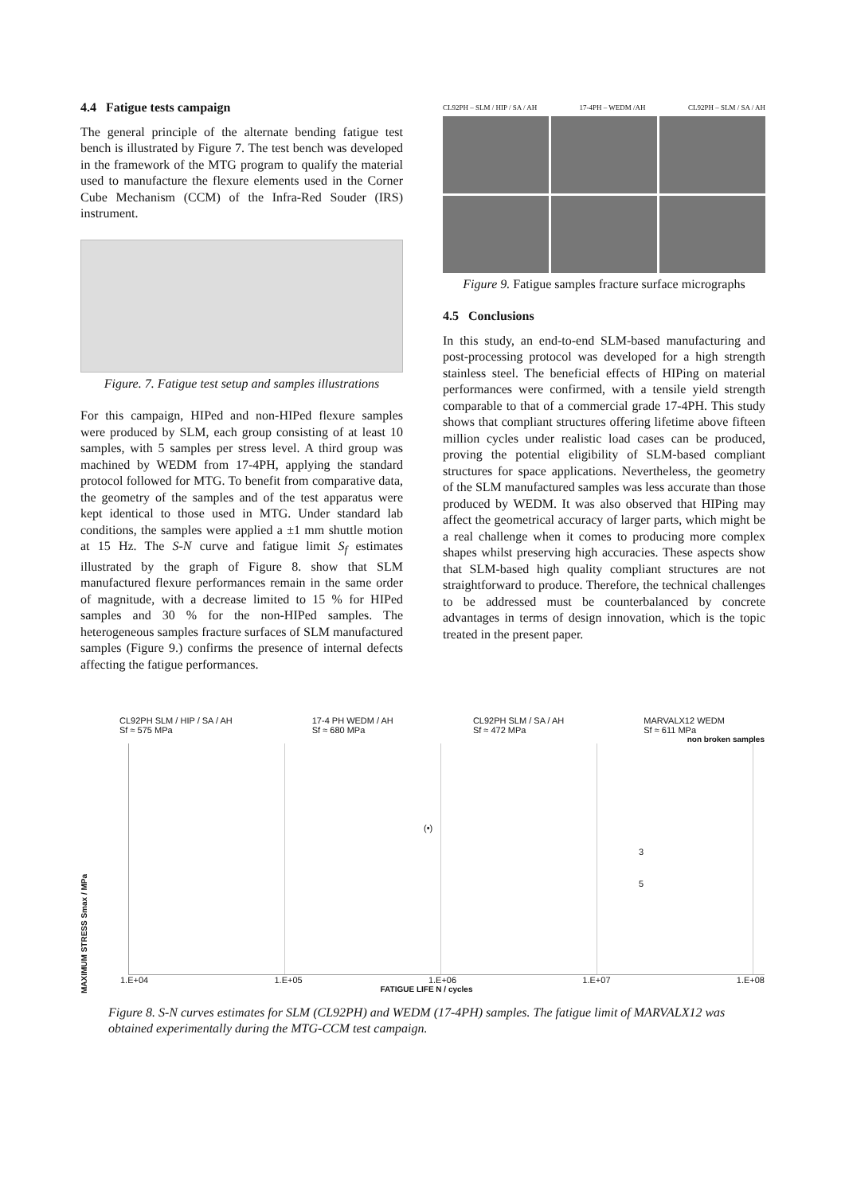4.4 Fatigue tests campaign
The general principle of the alternate bending fatigue test bench is illustrated by Figure 7. The test bench was developed in the framework of the MTG program to qualify the material used to manufacture the flexure elements used in the Corner Cube Mechanism (CCM) of the Infra-Red Souder (IRS) instrument.
Figure. 7. Fatigue test setup and samples illustrations
For this campaign, HIPed and non-HIPed flexure samples were produced by SLM, each group consisting of at least 10 samples, with 5 samples per stress level. A third group was machined by WEDM from 17-4PH, applying the standard protocol followed for MTG. To benefit from comparative data, the geometry of the samples and of the test apparatus were kept identical to those used in MTG. Under standard lab conditions, the samples were applied a ±1 mm shuttle motion at 15 Hz. The S-N curve and fatigue limit S<sub>f</sub> estimates illustrated by the graph of Figure 8. show that SLM manufactured flexure performances remain in the same order of magnitude, with a decrease limited to 15 % for HIPed samples and 30 % for the non-HIPed samples. The heterogeneous samples fracture surfaces of SLM manufactured samples (Figure 9.) confirms the presence of internal defects affecting the fatigue performances.
CL92PH – SLM / HIP / SA / AH 17-4PH – WEDM /AH CL92PH – SLM / SA / AH
Figure 9. Fatigue samples fracture surface micrographs
4.5 Conclusions
In this study, an end-to-end SLM-based manufacturing and post-processing protocol was developed for a high strength stainless steel. The beneficial effects of HIPing on material performances were confirmed, with a tensile yield strength comparable to that of a commercial grade 17-4PH. This study shows that compliant structures offering lifetime above fifteen million cycles under realistic load cases can be produced, proving the potential eligibility of SLM-based compliant structures for space applications. Nevertheless, the geometry of the SLM manufactured samples was less accurate than those produced by WEDM. It was also observed that HIPing may affect the geometrical accuracy of larger parts, which might be a real challenge when it comes to producing more complex shapes whilst preserving high accuracies. These aspects show that SLM-based high quality compliant structures are not straightforward to produce. Therefore, the technical challenges to be addressed must be counterbalanced by concrete advantages in terms of design innovation, which is the topic treated in the present paper.
CL92PH SLM / HIP / SA / AH
Sf ≈ 575 MPa 17-4 PH WEDM / AH
Sf ≈ 680 MPa CL92PH SLM / SA / AH
Sf ≈ 472 MPa MARVALX12 WEDM
Sf ≈ 611 MPa
MAXIMUM STRESS Smax / MPa
non broken samples
(•)
3
5
1.E+04 1.E+05 1.E+06 1.E+07 1.E+08
FATIGUE LIFE N / cycles
Figure 8. S-N curves estimates for SLM (CL92PH) and WEDM (17-4PH) samples. The fatigue limit of MARVALX12 was obtained experimentally during the MTG-CCM test campaign.